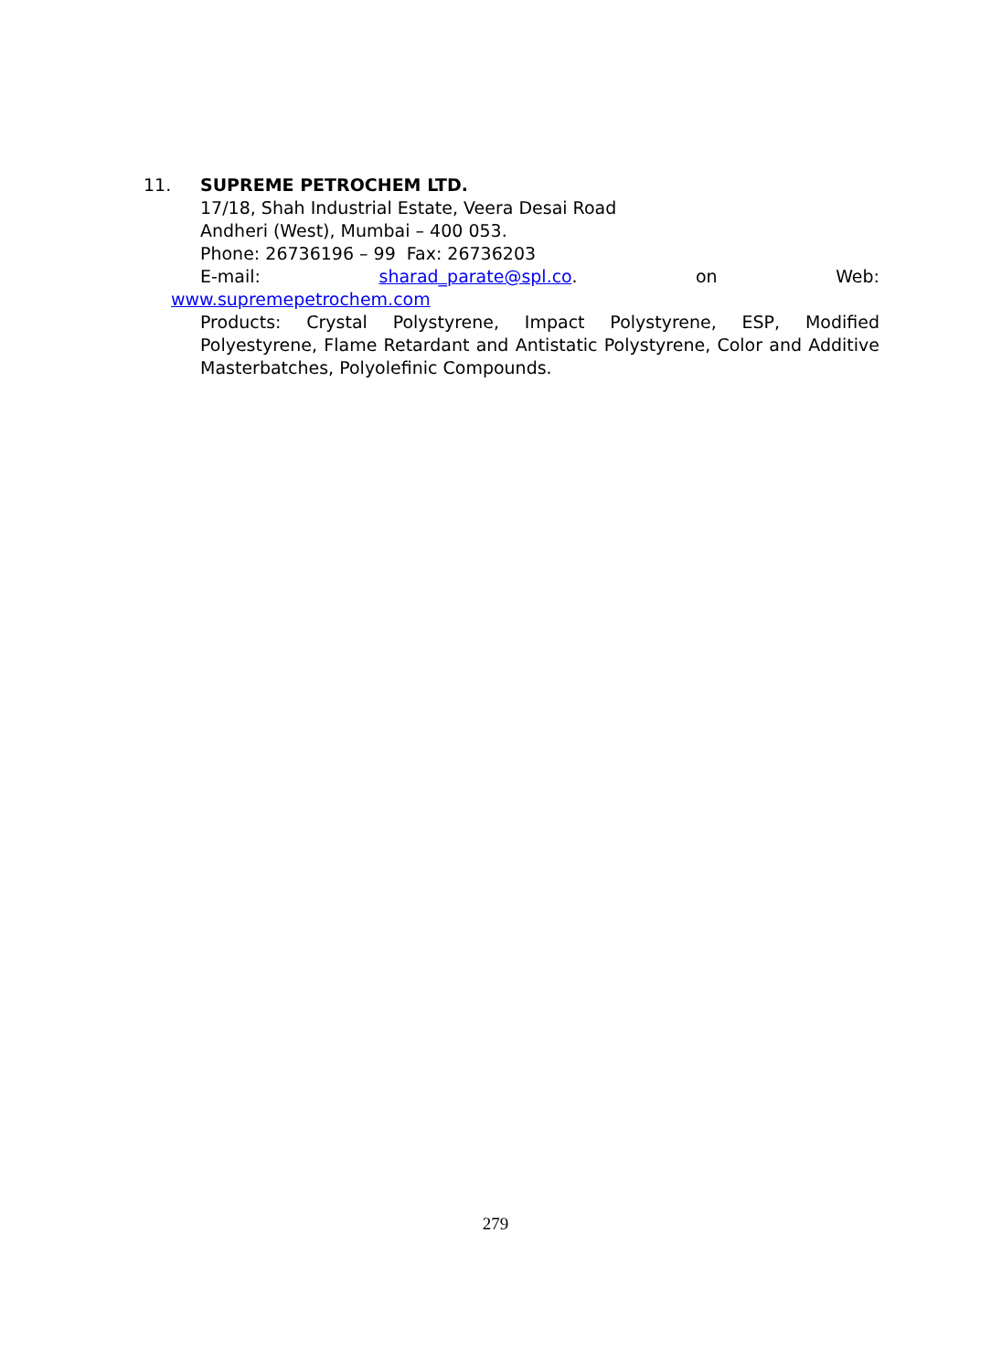11. SUPREME PETROCHEM LTD.
17/18, Shah Industrial Estate, Veera Desai Road
Andheri (West), Mumbai – 400 053.
Phone: 26736196 – 99 Fax: 26736203
E-mail: sharad_parate@spl.co. on Web:
www.supremepetrochem.com
Products: Crystal Polystyrene, Impact Polystyrene, ESP, Modified Polyestyrene, Flame Retardant and Antistatic Polystyrene, Color and Additive Masterbatches, Polyolefinic Compounds.
279